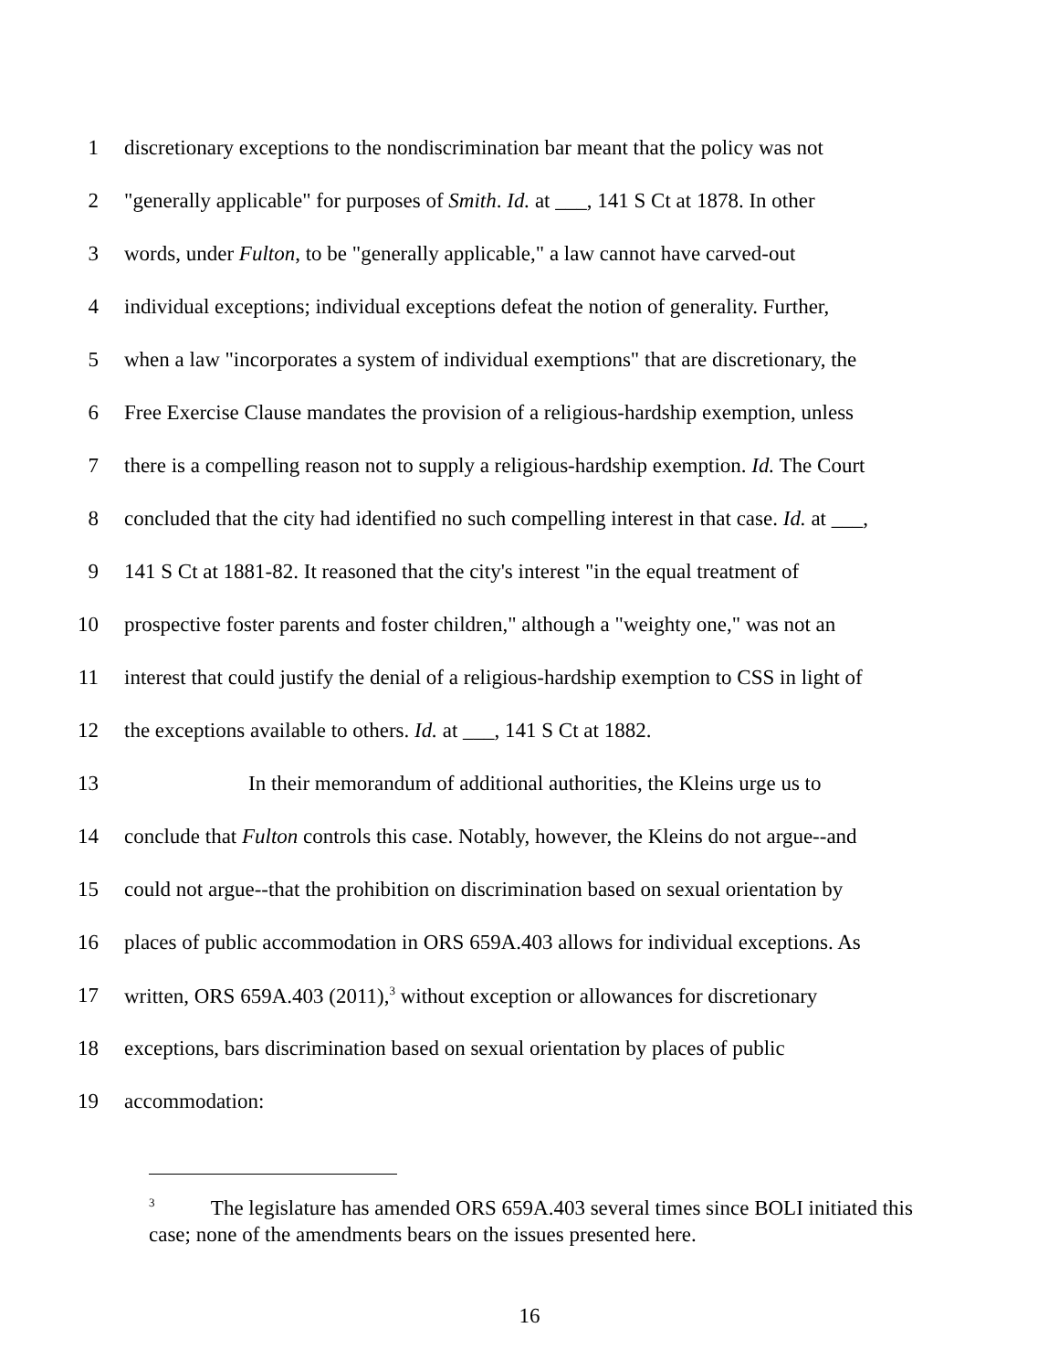1 discretionary exceptions to the nondiscrimination bar meant that the policy was not
2 "generally applicable" for purposes of Smith. Id. at ___, 141 S Ct at 1878. In other
3 words, under Fulton, to be "generally applicable," a law cannot have carved-out
4 individual exceptions; individual exceptions defeat the notion of generality. Further,
5 when a law "incorporates a system of individual exemptions" that are discretionary, the
6 Free Exercise Clause mandates the provision of a religious-hardship exemption, unless
7 there is a compelling reason not to supply a religious-hardship exemption. Id. The Court
8 concluded that the city had identified no such compelling interest in that case. Id. at ___,
9 141 S Ct at 1881-82. It reasoned that the city's interest "in the equal treatment of
10 prospective foster parents and foster children," although a "weighty one," was not an
11 interest that could justify the denial of a religious-hardship exemption to CSS in light of
12 the exceptions available to others. Id. at ___, 141 S Ct at 1882.
13 In their memorandum of additional authorities, the Kleins urge us to
14 conclude that Fulton controls this case. Notably, however, the Kleins do not argue--and
15 could not argue--that the prohibition on discrimination based on sexual orientation by
16 places of public accommodation in ORS 659A.403 allows for individual exceptions. As
17 written, ORS 659A.403 (2011),<sup>3</sup> without exception or allowances for discretionary
18 exceptions, bars discrimination based on sexual orientation by places of public
19 accommodation:
<sup>3</sup> The legislature has amended ORS 659A.403 several times since BOLI initiated this case; none of the amendments bears on the issues presented here.
16